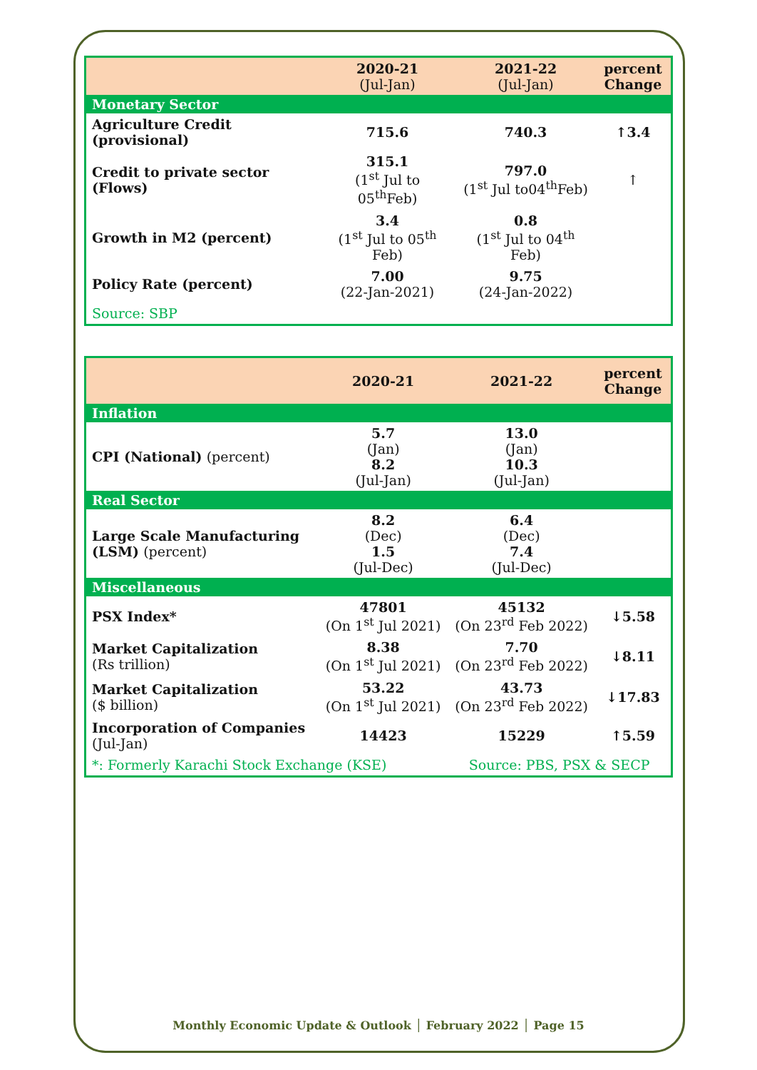| | 2020-21 (Jul-Jan) | 2021-22 (Jul-Jan) | percent Change |
| --- | --- | --- | --- |
| Monetary Sector | | | |
| Agriculture Credit (provisional) | 715.6 | 740.3 | ↑3.4 |
| Credit to private sector (Flows) | 315.1 (1<sup>st</sup> Jul to 05<sup>th</sup>Feb) | 797.0 (1<sup>st</sup> Jul to04<sup>th</sup>Feb) | ↑ |
| Growth in M2 (percent) | 3.4 (1<sup>st</sup> Jul to 05<sup>th</sup> Feb) | 0.8 (1<sup>st</sup> Jul to 04<sup>th</sup> Feb) | |
| Policy Rate (percent) | 7.00 (22-Jan-2021) | 9.75 (24-Jan-2022) | |
| Source: SBP | | | |
| | 2020-21 | 2021-22 | percent Change |
| --- | --- | --- | --- |
| Inflation | | | |
| CPI (National) (percent) | 5.7 (Jan) 8.2 (Jul-Jan) | 13.0 (Jan) 10.3 (Jul-Jan) | |
| Real Sector | | | |
| Large Scale Manufacturing (LSM) (percent) | 8.2 (Dec) 1.5 (Jul-Dec) | 6.4 (Dec) 7.4 (Jul-Dec) | |
| Miscellaneous | | | |
| PSX Index* | 47801 (On 1<sup>st</sup> Jul 2021) | 45132 (On 23<sup>rd</sup> Feb 2022) | ↓5.58 |
| Market Capitalization (Rs trillion) | 8.38 (On 1<sup>st</sup> Jul 2021) | 7.70 (On 23<sup>rd</sup> Feb 2022) | ↓8.11 |
| Market Capitalization ($ billion) | 53.22 (On 1<sup>st</sup> Jul 2021) | 43.73 (On 23<sup>rd</sup> Feb 2022) | ↓17.83 |
| Incorporation of Companies (Jul-Jan) | 14423 | 15229 | ↑5.59 |
| *: Formerly Karachi Stock Exchange (KSE) | | Source: PBS, PSX & SECP | |
Monthly Economic Update & Outlook │ February 2022 │ Page 15